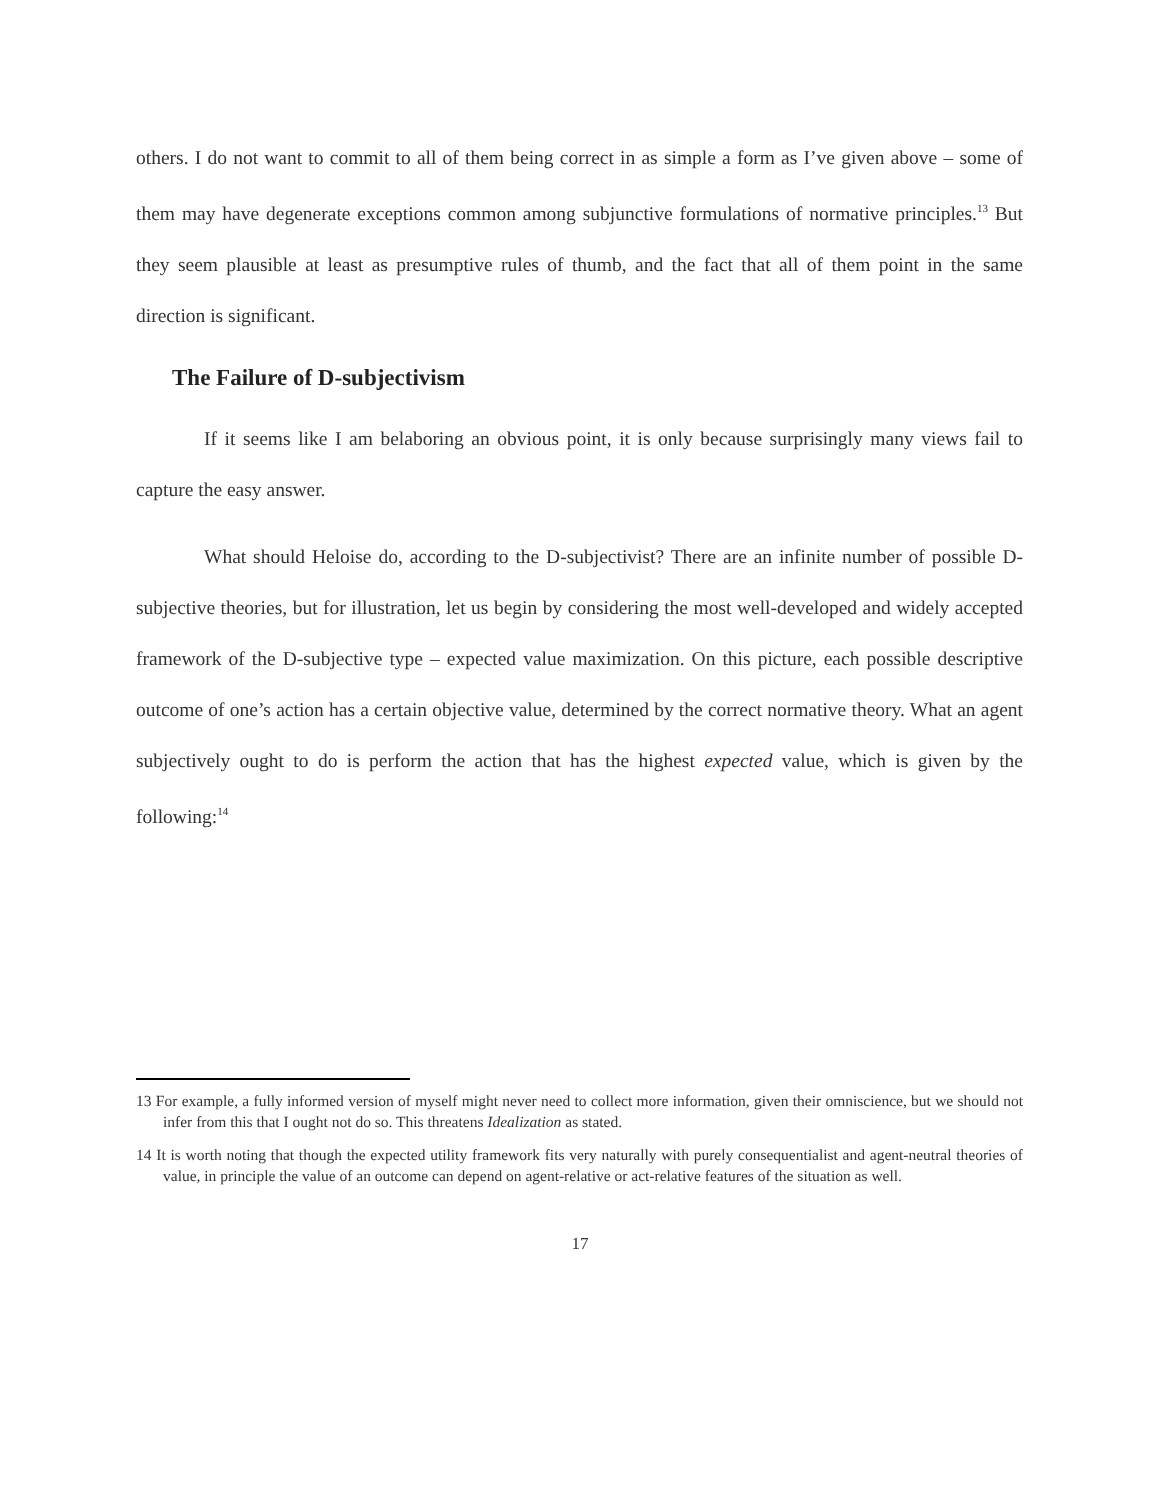others. I do not want to commit to all of them being correct in as simple a form as I’ve given above – some of them may have degenerate exceptions common among subjunctive formulations of normative principles.<sup>13</sup> But they seem plausible at least as presumptive rules of thumb, and the fact that all of them point in the same direction is significant.
The Failure of D-subjectivism
If it seems like I am belaboring an obvious point, it is only because surprisingly many views fail to capture the easy answer.
What should Heloise do, according to the D-subjectivist? There are an infinite number of possible D-subjective theories, but for illustration, let us begin by considering the most well-developed and widely accepted framework of the D-subjective type – expected value maximization. On this picture, each possible descriptive outcome of one’s action has a certain objective value, determined by the correct normative theory. What an agent subjectively ought to do is perform the action that has the highest expected value, which is given by the following:<sup>14</sup>
13 For example, a fully informed version of myself might never need to collect more information, given their omniscience, but we should not infer from this that I ought not do so. This threatens Idealization as stated.
14 It is worth noting that though the expected utility framework fits very naturally with purely consequentialist and agent-neutral theories of value, in principle the value of an outcome can depend on agent-relative or act-relative features of the situation as well.
17